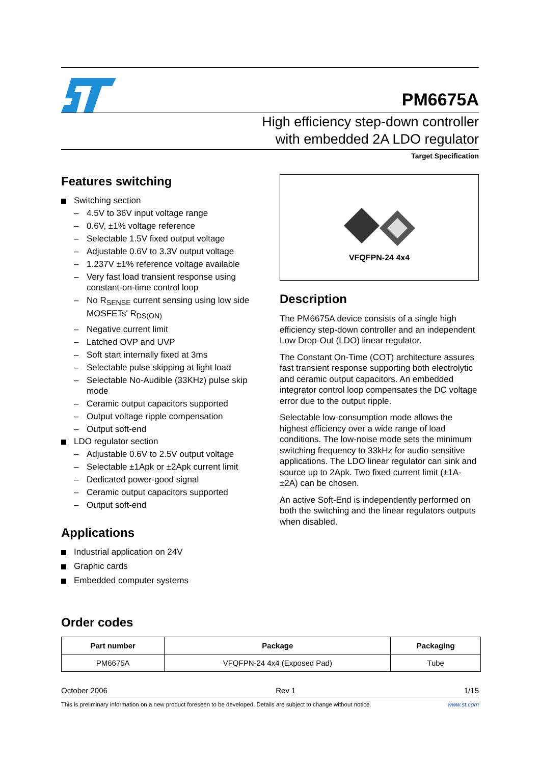PM6675A
High efficiency step-down controller
with embedded 2A LDO regulator
Target Specification
Features switching
Switching section
– 4.5V to 36V input voltage range
– 0.6V, ±1% voltage reference
– Selectable 1.5V fixed output voltage
– Adjustable 0.6V to 3.3V output voltage
– 1.237V ±1% reference voltage available
– Very fast load transient response using constant-on-time control loop
– No R<sub>SENSE</sub> current sensing using low side MOSFETs' R<sub>DS(ON)</sub>
– Negative current limit
– Latched OVP and UVP
– Soft start internally fixed at 3ms
– Selectable pulse skipping at light load
– Selectable No-Audible (33KHz) pulse skip mode
– Ceramic output capacitors supported
– Output voltage ripple compensation
– Output soft-end
LDO regulator section
– Adjustable 0.6V to 2.5V output voltage
– Selectable ±1Apk or ±2Apk current limit
– Dedicated power-good signal
– Ceramic output capacitors supported
– Output soft-end
Applications
Industrial application on 24V
Graphic cards
Embedded computer systems
VFQFPN-24 4x4
Description
The PM6675A device consists of a single high efficiency step-down controller and an independent Low Drop-Out (LDO) linear regulator.
The Constant On-Time (COT) architecture assures fast transient response supporting both electrolytic and ceramic output capacitors. An embedded integrator control loop compensates the DC voltage error due to the output ripple.
Selectable low-consumption mode allows the highest efficiency over a wide range of load conditions. The low-noise mode sets the minimum switching frequency to 33kHz for audio-sensitive applications. The LDO linear regulator can sink and source up to 2Apk. Two fixed current limit (±1A- ±2A) can be chosen.
An active Soft-End is independently performed on both the switching and the linear regulators outputs when disabled.
Order codes
| Part number | Package | Packaging |
| --- | --- | --- |
| PM6675A | VFQFPN-24 4x4 (Exposed Pad) | Tube |
October 2006 Rev 1 1/15
This is preliminary information on a new product foreseen to be developed. Details are subject to change without notice. www.st.com